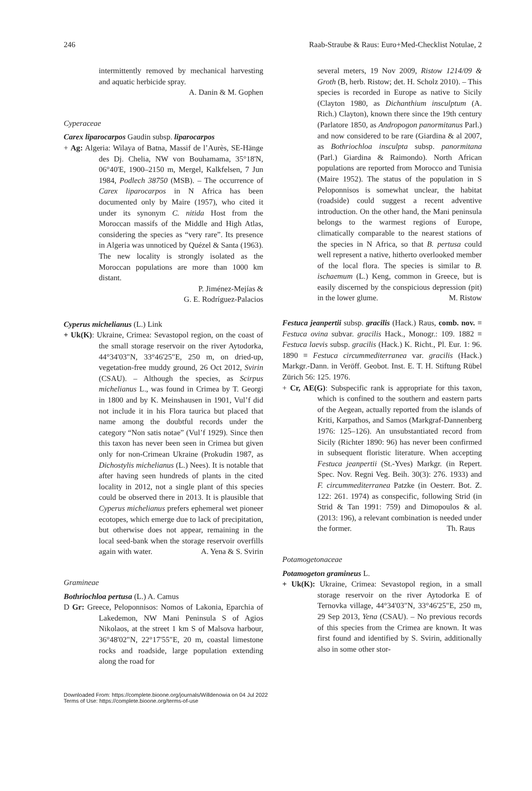246 Raab-Straube & Raus: Euro+Med-Checklist Notulae, 2
intermittently removed by mechanical harvesting and aquatic herbicide spray.
A. Danin & M. Gophen
Cyperaceae
Carex liparocarpos Gaudin subsp. liparocarpos
+ Ag: Algeria: Wilaya of Batna, Massif de l’Aurès, SE-Hänge des Dj. Chelia, NW von Bouhamama, 35°18'N, 06°40'E, 1900–2150 m, Mergel, Kalkfelsen, 7 Jun 1984, Podlech 38750 (MSB). – The occurrence of Carex liparocarpos in N Africa has been documented only by Maire (1957), who cited it under its synonym C. nitida Host from the Moroccan massifs of the Middle and High Atlas, considering the species as “very rare”. Its presence in Algeria was unnoticed by Quézel & Santa (1963). The new locality is strongly isolated as the Moroccan populations are more than 1000 km distant.
P. Jiménez-Mejías &
G. E. Rodríguez-Palacios
Cyperus michelianus (L.) Link
+ Uk(K): Ukraine, Crimea: Sevastopol region, on the coast of the small storage reservoir on the river Aytodorka, 44°34'03"N, 33°46'25"E, 250 m, on dried-up, vegetation-free muddy ground, 26 Oct 2012, Svirin (CSAU). – Although the species, as Scirpus michelianus L., was found in Crimea by T. Georgi in 1800 and by K. Meinshausen in 1901, Vul’f did not include it in his Flora taurica but placed that name among the doubtful records under the category “Non satis notae” (Vul’f 1929). Since then this taxon has never been seen in Crimea but given only for non-Crimean Ukraine (Prokudin 1987, as Dichostylis michelianus (L.) Nees). It is notable that after having seen hundreds of plants in the cited locality in 2012, not a single plant of this species could be observed there in 2013. It is plausible that Cyperus michelianus prefers ephemeral wet pioneer ecotopes, which emerge due to lack of precipitation, but otherwise does not appear, remaining in the local seed-bank when the storage reservoir overfills again with water. A. Yena & S. Svirin
Gramineae
Bothriochloa pertusa (L.) A. Camus
D Gr: Greece, Peloponnisos: Nomos of Lakonia, Eparchia of Lakedemon, NW Mani Peninsula S of Agios Nikolaos, at the street 1 km S of Malsova harbour, 36°48'02"N, 22°17'55"E, 20 m, coastal limestone rocks and roadside, large population extending along the road for
several meters, 19 Nov 2009, Ristow 1214/09 & Groth (B, herb. Ristow; det. H. Scholz 2010). – This species is recorded in Europe as native to Sicily (Clayton 1980, as Dichanthium insculptum (A. Rich.) Clayton), known there since the 19th century (Parlatore 1850, as Andropogon panormitanus Parl.) and now considered to be rare (Giardina & al 2007, as Bothriochloa insculpta subsp. panormitana (Parl.) Giardina & Raimondo). North African populations are reported from Morocco and Tunisia (Maire 1952). The status of the population in S Peloponnisos is somewhat unclear, the habitat (roadside) could suggest a recent adventive introduction. On the other hand, the Mani peninsula belongs to the warmest regions of Europe, climatically comparable to the nearest stations of the species in N Africa, so that B. pertusa could well represent a native, hitherto overlooked member of the local flora. The species is similar to B. ischaemum (L.) Keng, common in Greece, but is easily discerned by the conspicious depression (pit) in the lower glume. M. Ristow
Festuca jeanpertii subsp. gracilis (Hack.) Raus, comb. nov. ≡ Festuca ovina subvar. gracilis Hack., Monogr.: 109. 1882 ≡ Festuca laevis subsp. gracilis (Hack.) K. Richt., Pl. Eur. 1: 96. 1890 ≡ Festuca circummediterranea var. gracilis (Hack.) Markgr.-Dann. in Veröff. Geobot. Inst. E. T. H. Stiftung Rübel Zürich 56: 125. 1976.
+ Cr, AE(G): Subspecific rank is appropriate for this taxon, which is confined to the southern and eastern parts of the Aegean, actually reported from the islands of Kriti, Karpathos, and Samos (Markgraf-Dannenberg 1976: 125–126). An unsubstantiated record from Sicily (Richter 1890: 96) has never been confirmed in subsequent floristic literature. When accepting Festuca jeanpertii (St.-Yves) Markgr. (in Repert. Spec. Nov. Regni Veg. Beih. 30(3): 276. 1933) and F. circummediterranea Patzke (in Oesterr. Bot. Z. 122: 261. 1974) as conspecific, following Strid (in Strid & Tan 1991: 759) and Dimopoulos & al. (2013: 196), a relevant combination is needed under the former. Th. Raus
Potamogetonaceae
Potamogeton gramineus L.
+ Uk(K): Ukraine, Crimea: Sevastopol region, in a small storage reservoir on the river Aytodorka E of Ternovka village, 44°34'03"N, 33°46'25"E, 250 m, 29 Sep 2013, Yena (CSAU). – No previous records of this species from the Crimea are known. It was first found and identified by S. Svirin, additionally also in some other stor-
Downloaded From: https://complete.bioone.org/journals/Willdenowia on 04 Jul 2022
Terms of Use: https://complete.bioone.org/terms-of-use